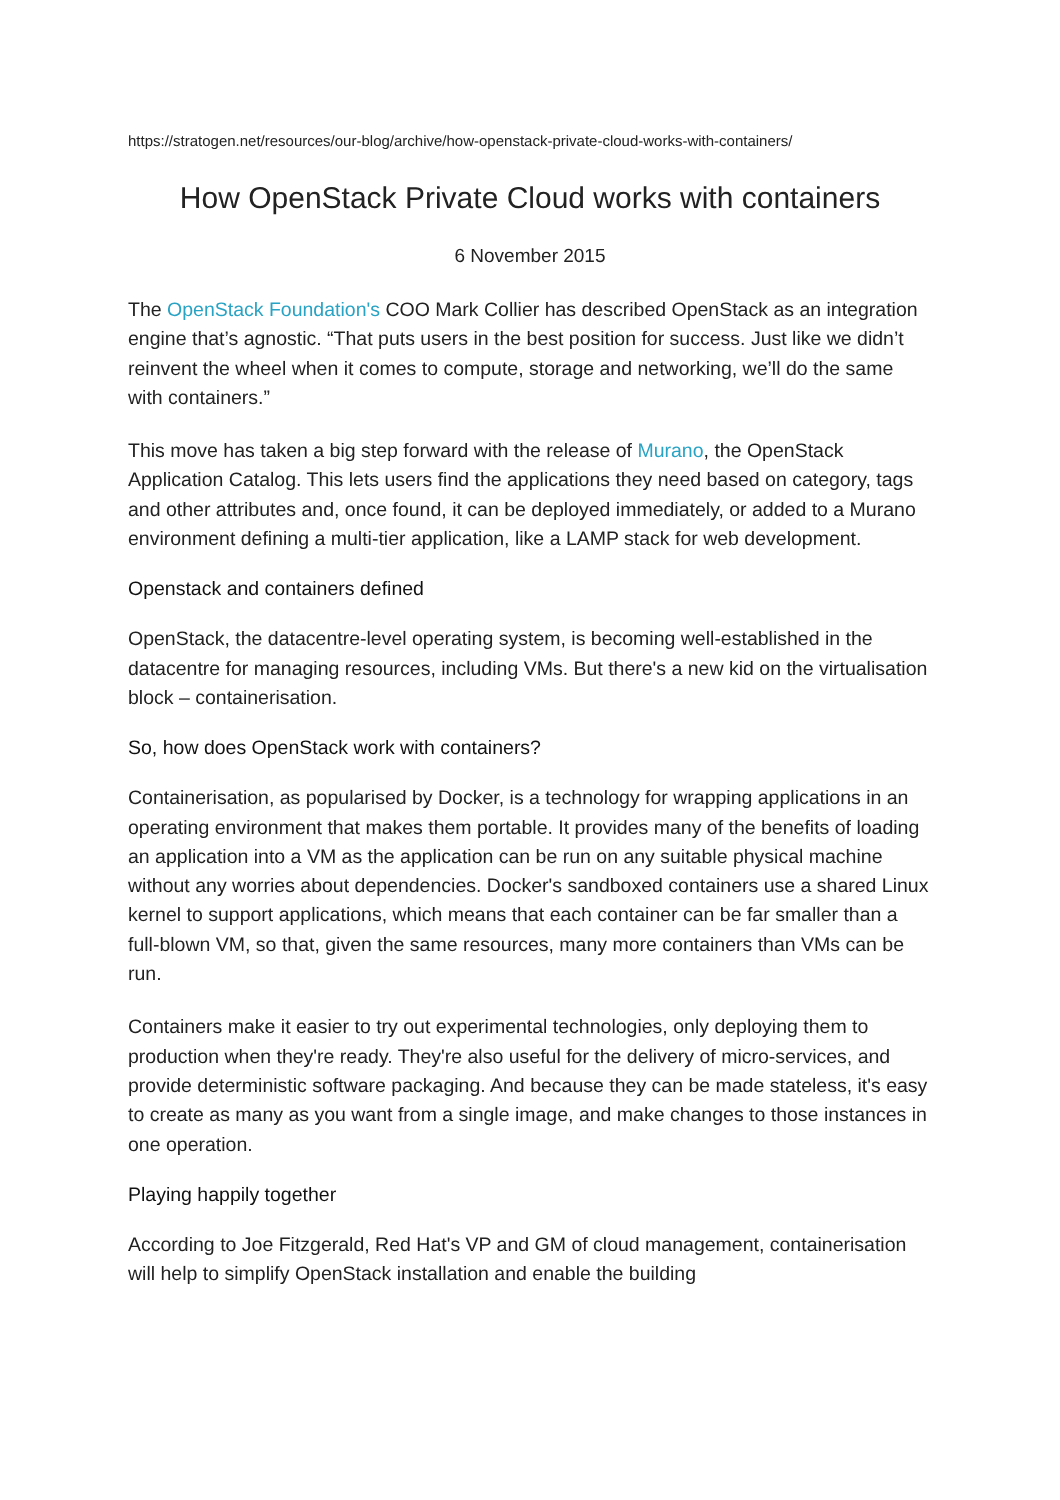https://stratogen.net/resources/our-blog/archive/how-openstack-private-cloud-works-with-containers/
How OpenStack Private Cloud works with containers
6 November 2015
The OpenStack Foundation's COO Mark Collier has described OpenStack as an integration engine that’s agnostic. “That puts users in the best position for success. Just like we didn’t reinvent the wheel when it comes to compute, storage and networking, we’ll do the same with containers.”
This move has taken a big step forward with the release of Murano, the OpenStack Application Catalog. This lets users find the applications they need based on category, tags and other attributes and, once found, it can be deployed immediately, or added to a Murano environment defining a multi-tier application, like a LAMP stack for web development.
Openstack and containers defined
OpenStack, the datacentre-level operating system, is becoming well-established in the datacentre for managing resources, including VMs. But there's a new kid on the virtualisation block – containerisation.
So, how does OpenStack work with containers?
Containerisation, as popularised by Docker, is a technology for wrapping applications in an operating environment that makes them portable. It provides many of the benefits of loading an application into a VM as the application can be run on any suitable physical machine without any worries about dependencies. Docker's sandboxed containers use a shared Linux kernel to support applications, which means that each container can be far smaller than a full-blown VM, so that, given the same resources, many more containers than VMs can be run.
Containers make it easier to try out experimental technologies, only deploying them to production when they're ready. They're also useful for the delivery of micro-services, and provide deterministic software packaging. And because they can be made stateless, it's easy to create as many as you want from a single image, and make changes to those instances in one operation.
Playing happily together
According to Joe Fitzgerald, Red Hat's VP and GM of cloud management, containerisation will help to simplify OpenStack installation and enable the building